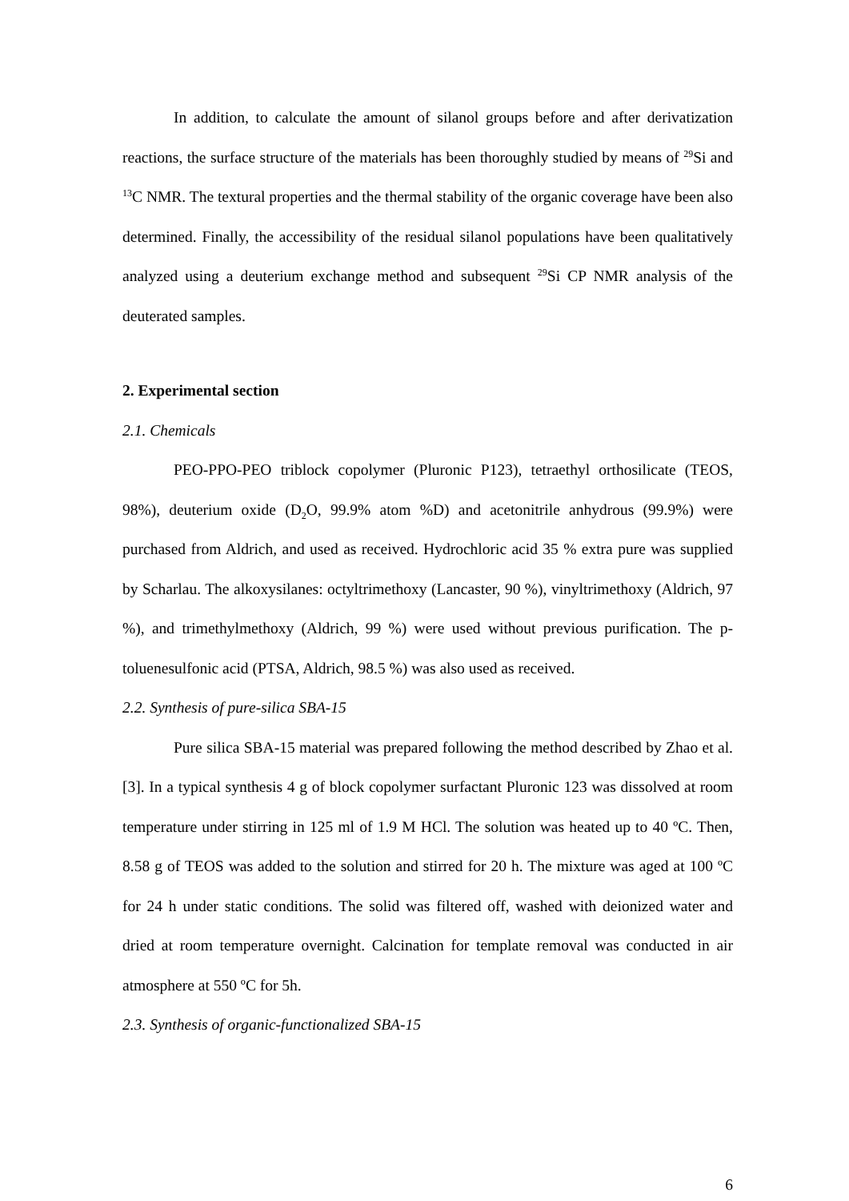In addition, to calculate the amount of silanol groups before and after derivatization reactions, the surface structure of the materials has been thoroughly studied by means of <sup>29</sup>Si and <sup>13</sup>C NMR. The textural properties and the thermal stability of the organic coverage have been also determined. Finally, the accessibility of the residual silanol populations have been qualitatively analyzed using a deuterium exchange method and subsequent <sup>29</sup>Si CP NMR analysis of the deuterated samples.
2. Experimental section
2.1. Chemicals
PEO-PPO-PEO triblock copolymer (Pluronic P123), tetraethyl orthosilicate (TEOS, 98%), deuterium oxide (D<sub>2</sub>O, 99.9% atom %D) and acetonitrile anhydrous (99.9%) were purchased from Aldrich, and used as received. Hydrochloric acid 35 % extra pure was supplied by Scharlau. The alkoxysilanes: octyltrimethoxy (Lancaster, 90 %), vinyltrimethoxy (Aldrich, 97 %), and trimethylmethoxy (Aldrich, 99 %) were used without previous purification. The p-toluenesulfonic acid (PTSA, Aldrich, 98.5 %) was also used as received.
2.2. Synthesis of pure-silica SBA-15
Pure silica SBA-15 material was prepared following the method described by Zhao et al. [3]. In a typical synthesis 4 g of block copolymer surfactant Pluronic 123 was dissolved at room temperature under stirring in 125 ml of 1.9 M HCl. The solution was heated up to 40 ºC. Then, 8.58 g of TEOS was added to the solution and stirred for 20 h. The mixture was aged at 100 ºC for 24 h under static conditions. The solid was filtered off, washed with deionized water and dried at room temperature overnight. Calcination for template removal was conducted in air atmosphere at 550 ºC for 5h.
2.3. Synthesis of organic-functionalized SBA-15
6